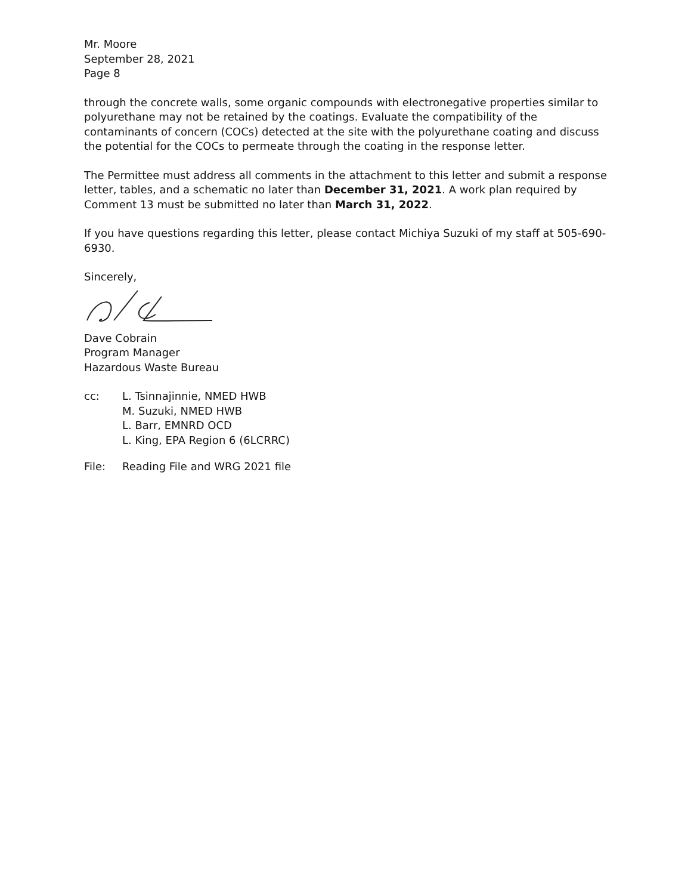Mr. Moore
September 28, 2021
Page 8
through the concrete walls, some organic compounds with electronegative properties similar to polyurethane may not be retained by the coatings. Evaluate the compatibility of the contaminants of concern (COCs) detected at the site with the polyurethane coating and discuss the potential for the COCs to permeate through the coating in the response letter.
The Permittee must address all comments in the attachment to this letter and submit a response letter, tables, and a schematic no later than December 31, 2021. A work plan required by Comment 13 must be submitted no later than March 31, 2022.
If you have questions regarding this letter, please contact Michiya Suzuki of my staff at 505-690-6930.
Sincerely,
Dave Cobrain
Program Manager
Hazardous Waste Bureau
cc: L. Tsinnajinnie, NMED HWB
M. Suzuki, NMED HWB
L. Barr, EMNRD OCD
L. King, EPA Region 6 (6LCRRC)
File: Reading File and WRG 2021 file